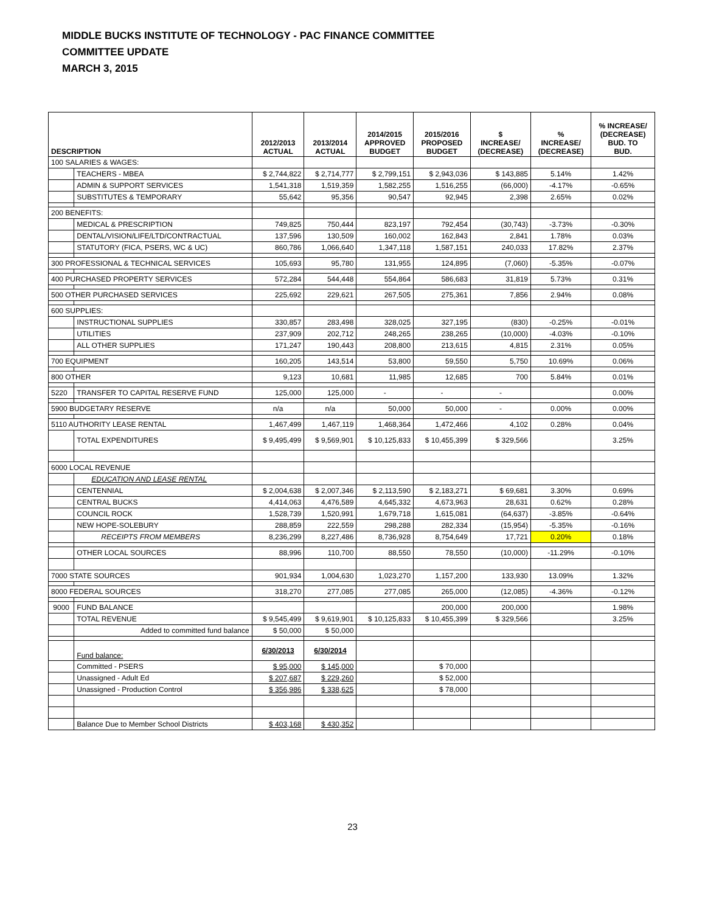MIDDLE BUCKS INSTITUTE OF TECHNOLOGY - PAC FINANCE COMMITTEE
COMMITTEE UPDATE
MARCH 3, 2015
| DESCRIPTION | | 2012/2013 ACTUAL | 2013/2014 ACTUAL | 2014/2015 APPROVED BUDGET | 2015/2016 PROPOSED BUDGET | $ INCREASE/ (DECREASE) | % INCREASE/ (DECREASE) | % INCREASE/ (DECREASE) BUD. TO BUD. |
| --- | --- | --- | --- | --- | --- | --- | --- | --- |
| 100 SALARIES & WAGES: | | | | | | | | |
| | TEACHERS - MBEA | $ 2,744,822 | $ 2,714,777 | $ 2,799,151 | $ 2,943,036 | $ 143,885 | 5.14% | 1.42% |
| | ADMIN & SUPPORT SERVICES | 1,541,318 | 1,519,359 | 1,582,255 | 1,516,255 | (66,000) | -4.17% | -0.65% |
| | SUBSTITUTES & TEMPORARY | 55,642 | 95,356 | 90,547 | 92,945 | 2,398 | 2.65% | 0.02% |
| 200 BENEFITS: | | | | | | | | |
| | MEDICAL & PRESCRIPTION | 749,825 | 750,444 | 823,197 | 792,454 | (30,743) | -3.73% | -0.30% |
| | DENTAL/VISION/LIFE/LTD/CONTRACTUAL | 137,596 | 130,509 | 160,002 | 162,843 | 2,841 | 1.78% | 0.03% |
| | STATUTORY (FICA, PSERS, WC & UC) | 860,786 | 1,066,640 | 1,347,118 | 1,587,151 | 240,033 | 17.82% | 2.37% |
| 300 PROFESSIONAL & TECHNICAL SERVICES | | 105,693 | 95,780 | 131,955 | 124,895 | (7,060) | -5.35% | -0.07% |
| 400 PURCHASED PROPERTY SERVICES | | 572,284 | 544,448 | 554,864 | 586,683 | 31,819 | 5.73% | 0.31% |
| 500 OTHER PURCHASED SERVICES | | 225,692 | 229,621 | 267,505 | 275,361 | 7,856 | 2.94% | 0.08% |
| 600 SUPPLIES: | | | | | | | | |
| | INSTRUCTIONAL SUPPLIES | 330,857 | 283,498 | 328,025 | 327,195 | (830) | -0.25% | -0.01% |
| | UTILITIES | 237,909 | 202,712 | 248,265 | 238,265 | (10,000) | -4.03% | -0.10% |
| | ALL OTHER SUPPLIES | 171,247 | 190,443 | 208,800 | 213,615 | 4,815 | 2.31% | 0.05% |
| 700 EQUIPMENT | | 160,205 | 143,514 | 53,800 | 59,550 | 5,750 | 10.69% | 0.06% |
| 800 OTHER | | 9,123 | 10,681 | 11,985 | 12,685 | 700 | 5.84% | 0.01% |
| 5220 | TRANSFER TO CAPITAL RESERVE FUND | 125,000 | 125,000 | - | - | - | | 0.00% |
| 5900 BUDGETARY RESERVE | | n/a | n/a | 50,000 | 50,000 | - | 0.00% | 0.00% |
| 5110 AUTHORITY LEASE RENTAL | | 1,467,499 | 1,467,119 | 1,468,364 | 1,472,466 | 4,102 | 0.28% | 0.04% |
| | TOTAL EXPENDITURES | $ 9,495,499 | $ 9,569,901 | $ 10,125,833 | $ 10,455,399 | $ 329,566 | | 3.25% |
| 6000 LOCAL REVENUE | | | | | | | | |
| | EDUCATION AND LEASE RENTAL | | | | | | | |
| | CENTENNIAL | $ 2,004,638 | $ 2,007,346 | $ 2,113,590 | $ 2,183,271 | $ 69,681 | 3.30% | 0.69% |
| | CENTRAL BUCKS | 4,414,063 | 4,476,589 | 4,645,332 | 4,673,963 | 28,631 | 0.62% | 0.28% |
| | COUNCIL ROCK | 1,528,739 | 1,520,991 | 1,679,718 | 1,615,081 | (64,637) | -3.85% | -0.64% |
| | NEW HOPE-SOLEBURY | 288,859 | 222,559 | 298,288 | 282,334 | (15,954) | -5.35% | -0.16% |
| | RECEIPTS FROM MEMBERS | 8,236,299 | 8,227,486 | 8,736,928 | 8,754,649 | 17,721 | 0.20% | 0.18% |
| | OTHER LOCAL SOURCES | 88,996 | 110,700 | 88,550 | 78,550 | (10,000) | -11.29% | -0.10% |
| 7000 STATE SOURCES | | 901,934 | 1,004,630 | 1,023,270 | 1,157,200 | 133,930 | 13.09% | 1.32% |
| 8000 FEDERAL SOURCES | | 318,270 | 277,085 | 277,085 | 265,000 | (12,085) | -4.36% | -0.12% |
| 9000 | FUND BALANCE | | | | 200,000 | 200,000 | | 1.98% |
| | TOTAL REVENUE | $ 9,545,499 | $ 9,619,901 | $ 10,125,833 | $ 10,455,399 | $ 329,566 | | 3.25% |
| | Added to committed fund balance | $ 50,000 | $ 50,000 | | | | | |
| | Fund balance: | 6/30/2013 | 6/30/2014 | | | | | |
| | Committed - PSERS | $ 95,000 | $ 145,000 | | $ 70,000 | | | |
| | Unassigned - Adult Ed | $ 207,687 | $ 229,260 | | $ 52,000 | | | |
| | Unassigned - Production Control | $ 356,986 | $ 338,625 | | $ 78,000 | | | |
| | Balance Due to Member School Districts | $ 403,168 | $ 430,352 | | | | | |
23